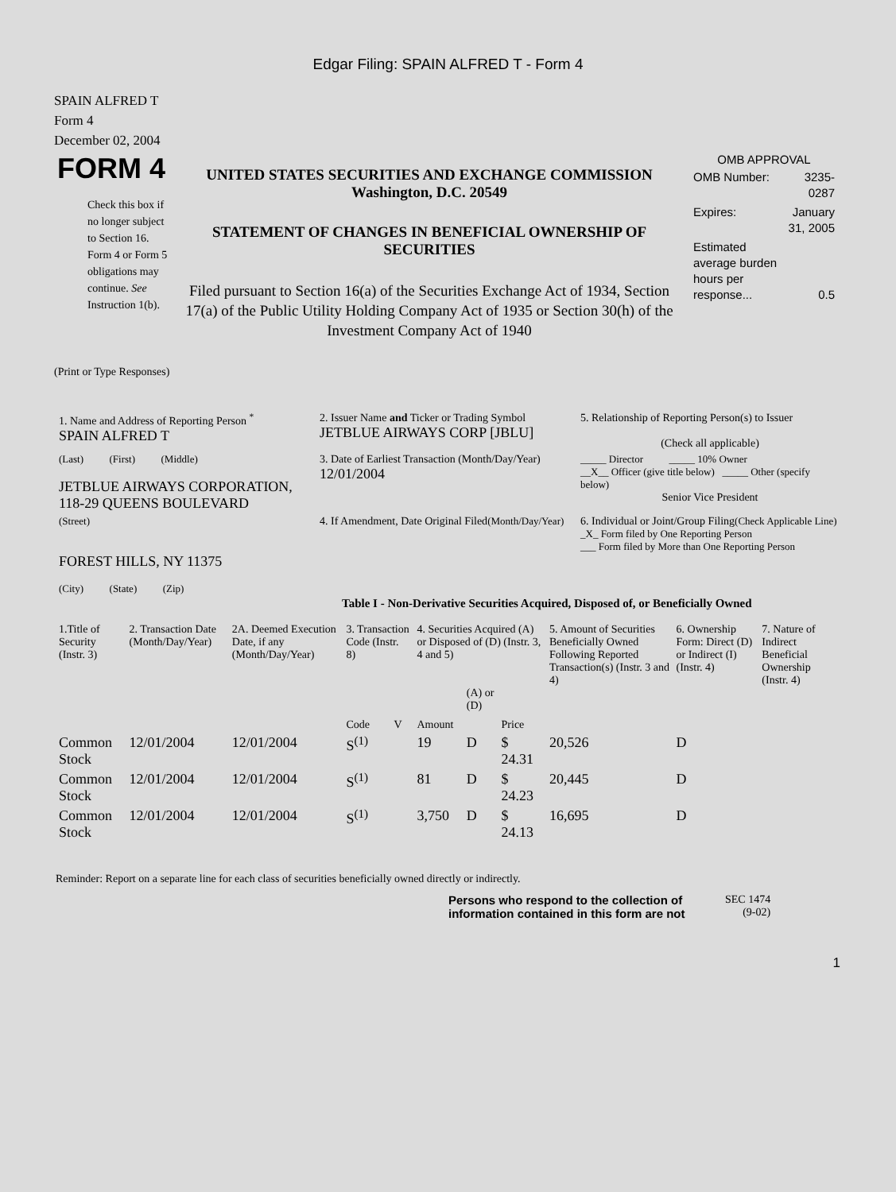Edgar Filing: SPAIN ALFRED T - Form 4
SPAIN ALFRED T
Form 4
December 02, 2004
| FORM 4 Check this box if no longer subject to Section 16. Form 4 or Form 5 obligations may continue. See Instruction 1(b). | UNITED STATES SECURITIES AND EXCHANGE COMMISSION Washington, D.C. 20549 STATEMENT OF CHANGES IN BENEFICIAL OWNERSHIP OF SECURITIES Filed pursuant to Section 16(a) of the Securities Exchange Act of 1934, Section 17(a) of the Public Utility Holding Company Act of 1935 or Section 30(h) of the Investment Company Act of 1940 | OMB APPROVAL / OMB Number: / 3235-0287 / / Expires: / January 31, 2005 / / Estimated average burden hours per response... / 0.5 / |
(Print or Type Responses)
| 1. Name and Address of Reporting Person <sup>*</sup> SPAIN ALFRED T | 2. Issuer Name and Ticker or Trading Symbol JETBLUE AIRWAYS CORP [JBLU] | 5. Relationship of Reporting Person(s) to Issuer (Check all applicable) |
| (Last) (First) (Middle) JETBLUE AIRWAYS CORPORATION, 118-29 QUEENS BOULEVARD | 3. Date of Earliest Transaction (Month/Day/Year) 12/01/2004 | _____ Director _____ 10% Owner __X__ Officer (give title below) _____ Other (specify below) Senior Vice President |
| (Street) FOREST HILLS, NY 11375 (City) (State) (Zip) | 4. If Amendment, Date Original Filed (Month/Day/Year) | 6. Individual or Joint/Group Filing (Check Applicable Line) _X_ Form filed by One Reporting Person ___ Form filed by More than One Reporting Person |
Table I - Non-Derivative Securities Acquired, Disposed of, or Beneficially Owned
| 1.Title of Security (Instr. 3) | 2. Transaction Date (Month/Day/Year) | 2A. Deemed Execution Date, if any (Month/Day/Year) | 3. Transaction Code (Instr. 8) | | 4. Securities Acquired (A) or Disposed of (D) (Instr. 3, 4 and 5) | | | 5. Amount of Securities Beneficially Owned Following Reported Transaction(s) (Instr. 3 and 4) | 6. Ownership Form: Direct (D) or Indirect (I) (Instr. 4) | 7. Nature of Indirect Beneficial Ownership (Instr. 4) |
| --- | --- | --- | --- | --- | --- | --- | --- | --- | --- | --- |
| | | | Code | V | Amount | (A) or (D) | Price | | | |
| Common Stock | 12/01/2004 | 12/01/2004 | S<sup>(1)</sup> | | 19 | D | $ 24.31 | 20,526 | D | |
| Common Stock | 12/01/2004 | 12/01/2004 | S<sup>(1)</sup> | | 81 | D | $ 24.23 | 20,445 | D | |
| Common Stock | 12/01/2004 | 12/01/2004 | S<sup>(1)</sup> | | 3,750 | D | $ 24.13 | 16,695 | D | |
Reminder: Report on a separate line for each class of securities beneficially owned directly or indirectly.
| Persons who respond to the collection of information contained in this form are not | SEC 1474 (9-02) |
1